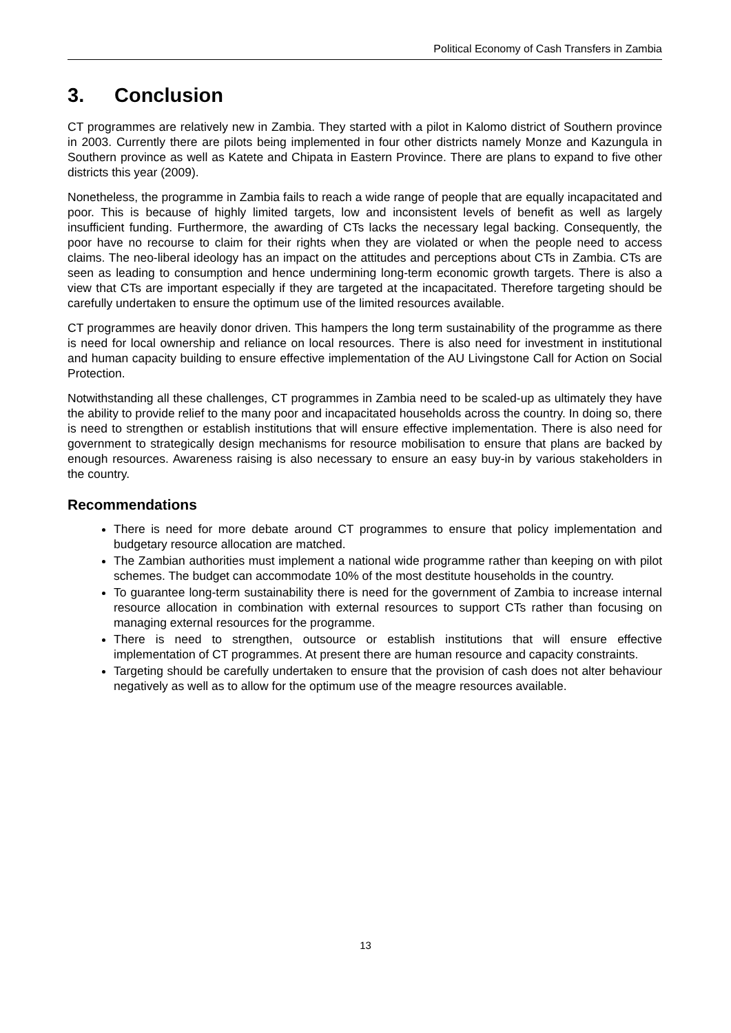Political Economy of Cash Transfers in Zambia
3. Conclusion
CT programmes are relatively new in Zambia. They started with a pilot in Kalomo district of Southern province in 2003. Currently there are pilots being implemented in four other districts namely Monze and Kazungula in Southern province as well as Katete and Chipata in Eastern Province. There are plans to expand to five other districts this year (2009).
Nonetheless, the programme in Zambia fails to reach a wide range of people that are equally incapacitated and poor. This is because of highly limited targets, low and inconsistent levels of benefit as well as largely insufficient funding. Furthermore, the awarding of CTs lacks the necessary legal backing. Consequently, the poor have no recourse to claim for their rights when they are violated or when the people need to access claims. The neo-liberal ideology has an impact on the attitudes and perceptions about CTs in Zambia. CTs are seen as leading to consumption and hence undermining long-term economic growth targets. There is also a view that CTs are important especially if they are targeted at the incapacitated. Therefore targeting should be carefully undertaken to ensure the optimum use of the limited resources available.
CT programmes are heavily donor driven. This hampers the long term sustainability of the programme as there is need for local ownership and reliance on local resources. There is also need for investment in institutional and human capacity building to ensure effective implementation of the AU Livingstone Call for Action on Social Protection.
Notwithstanding all these challenges, CT programmes in Zambia need to be scaled-up as ultimately they have the ability to provide relief to the many poor and incapacitated households across the country. In doing so, there is need to strengthen or establish institutions that will ensure effective implementation. There is also need for government to strategically design mechanisms for resource mobilisation to ensure that plans are backed by enough resources. Awareness raising is also necessary to ensure an easy buy-in by various stakeholders in the country.
Recommendations
There is need for more debate around CT programmes to ensure that policy implementation and budgetary resource allocation are matched.
The Zambian authorities must implement a national wide programme rather than keeping on with pilot schemes. The budget can accommodate 10% of the most destitute households in the country.
To guarantee long-term sustainability there is need for the government of Zambia to increase internal resource allocation in combination with external resources to support CTs rather than focusing on managing external resources for the programme.
There is need to strengthen, outsource or establish institutions that will ensure effective implementation of CT programmes. At present there are human resource and capacity constraints.
Targeting should be carefully undertaken to ensure that the provision of cash does not alter behaviour negatively as well as to allow for the optimum use of the meagre resources available.
13